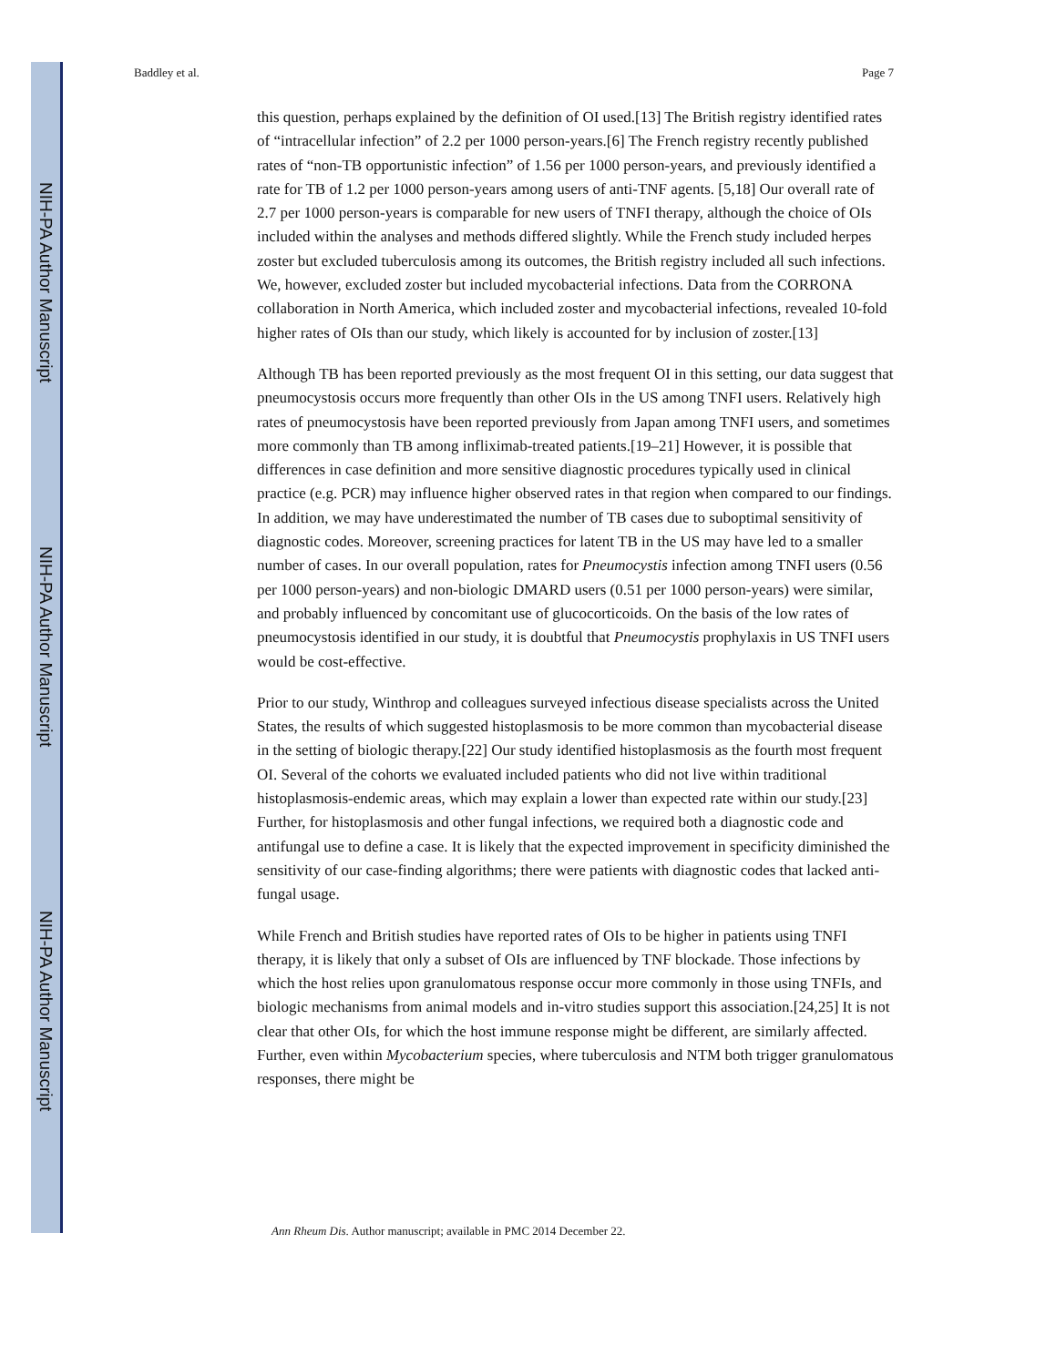NIH-PA Author Manuscript
NIH-PA Author Manuscript
NIH-PA Author Manuscript
Baddley et al. Page 7
this question, perhaps explained by the definition of OI used.[13] The British registry identified rates of “intracellular infection” of 2.2 per 1000 person-years.[6] The French registry recently published rates of “non-TB opportunistic infection” of 1.56 per 1000 person-years, and previously identified a rate for TB of 1.2 per 1000 person-years among users of anti-TNF agents. [5,18] Our overall rate of 2.7 per 1000 person-years is comparable for new users of TNFI therapy, although the choice of OIs included within the analyses and methods differed slightly. While the French study included herpes zoster but excluded tuberculosis among its outcomes, the British registry included all such infections. We, however, excluded zoster but included mycobacterial infections. Data from the CORRONA collaboration in North America, which included zoster and mycobacterial infections, revealed 10-fold higher rates of OIs than our study, which likely is accounted for by inclusion of zoster.[13]
Although TB has been reported previously as the most frequent OI in this setting, our data suggest that pneumocystosis occurs more frequently than other OIs in the US among TNFI users. Relatively high rates of pneumocystosis have been reported previously from Japan among TNFI users, and sometimes more commonly than TB among infliximab-treated patients.[19–21] However, it is possible that differences in case definition and more sensitive diagnostic procedures typically used in clinical practice (e.g. PCR) may influence higher observed rates in that region when compared to our findings. In addition, we may have underestimated the number of TB cases due to suboptimal sensitivity of diagnostic codes. Moreover, screening practices for latent TB in the US may have led to a smaller number of cases. In our overall population, rates for Pneumocystis infection among TNFI users (0.56 per 1000 person-years) and non-biologic DMARD users (0.51 per 1000 person-years) were similar, and probably influenced by concomitant use of glucocorticoids. On the basis of the low rates of pneumocystosis identified in our study, it is doubtful that Pneumocystis prophylaxis in US TNFI users would be cost-effective.
Prior to our study, Winthrop and colleagues surveyed infectious disease specialists across the United States, the results of which suggested histoplasmosis to be more common than mycobacterial disease in the setting of biologic therapy.[22] Our study identified histoplasmosis as the fourth most frequent OI. Several of the cohorts we evaluated included patients who did not live within traditional histoplasmosis-endemic areas, which may explain a lower than expected rate within our study.[23] Further, for histoplasmosis and other fungal infections, we required both a diagnostic code and antifungal use to define a case. It is likely that the expected improvement in specificity diminished the sensitivity of our case-finding algorithms; there were patients with diagnostic codes that lacked anti-fungal usage.
While French and British studies have reported rates of OIs to be higher in patients using TNFI therapy, it is likely that only a subset of OIs are influenced by TNF blockade. Those infections by which the host relies upon granulomatous response occur more commonly in those using TNFIs, and biologic mechanisms from animal models and in-vitro studies support this association.[24,25] It is not clear that other OIs, for which the host immune response might be different, are similarly affected. Further, even within Mycobacterium species, where tuberculosis and NTM both trigger granulomatous responses, there might be
Ann Rheum Dis. Author manuscript; available in PMC 2014 December 22.